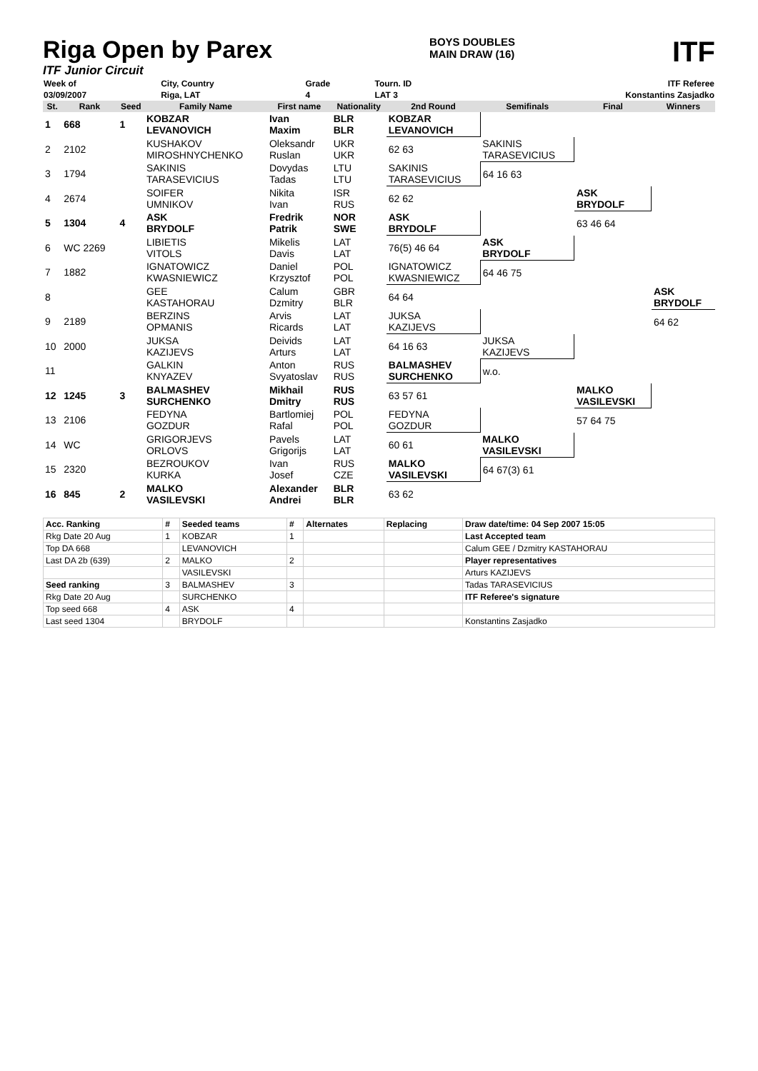Riga Open by Parex
ITF Junior Circuit
BOYS DOUBLES
MAIN DRAW (16)
ITF
| Week of | City, Country | Grade | Tourn. ID | ITF Referee |
| 03/09/2007 | Riga, LAT | 4 | LAT 3 | Konstantins Zasjadko |
| St. | Rank | Seed | Family Name | First name | Nationality | 2nd Round | Semifinals | Final | Winners |
| --- | --- | --- | --- | --- | --- | --- | --- | --- | --- |
| 1 | 668 | 1 | KOBZAR LEVANOVICH | Ivan Maxim | BLR BLR | KOBZAR LEVANOVICH | | | |
| 2 | 2102 | | KUSHAKOV MIROSHNYCHENKO | Oleksandr Ruslan | UKR UKR | 62 63 | SAKINIS TARASEVICIUS | | |
| 3 | 1794 | | SAKINIS TARASEVICIUS | Dovydas Tadas | LTU LTU | SAKINIS TARASEVICIUS | 64 16 63 | | |
| 4 | 2674 | | SOIFER UMNIKOV | Nikita Ivan | ISR RUS | 62 62 | | ASK BRYDOLF | |
| 5 | 1304 | 4 | ASK BRYDOLF | Fredrik Patrik | NOR SWE | ASK BRYDOLF | | 63 46 64 | |
| 6 | WC 2269 | | LIBIETIS VITOLS | Mikelis Davis | LAT LAT | 76(5) 46 64 | ASK BRYDOLF | | |
| 7 | 1882 | | IGNATOWICZ KWASNIEWICZ | Daniel Krzysztof | POL POL | IGNATOWICZ KWASNIEWICZ | 64 46 75 | | |
| 8 | | | GEE KASTAHORAU | Calum Dzmitry | GBR BLR | 64 64 | | | ASK BRYDOLF |
| 9 | 2189 | | BERZINS OPMANIS | Arvis Ricards | LAT LAT | JUKSA KAZIJEVS | | | 64 62 |
| 10 | 2000 | | JUKSA KAZIJEVS | Deivids Arturs | LAT LAT | 64 16 63 | JUKSA KAZIJEVS | | |
| 11 | | | GALKIN KNYAZEV | Anton Svyatoslav | RUS RUS | BALMASHEV SURCHENKO | w.o. | | |
| 12 | 1245 | 3 | BALMASHEV SURCHENKO | Mikhail Dmitry | RUS RUS | 63 57 61 | | MALKO VASILEVSKI | |
| 13 | 2106 | | FEDYNA GOZDUR | Bartlomiej Rafal | POL POL | FEDYNA GOZDUR | | 57 64 75 | |
| 14 | WC | | GRIGORJEVS ORLOVS | Pavels Grigorijs | LAT LAT | 60 61 | MALKO VASILEVSKI | | |
| 15 | 2320 | | BEZROUKOV KURKA | Ivan Josef | RUS CZE | MALKO VASILEVSKI | 64 67(3) 61 | | |
| 16 | 845 | 2 | MALKO VASILEVSKI | Alexander Andrei | BLR BLR | 63 62 | | | |
| Acc. Ranking | # | Seeded teams | # | Alternates | Replacing | Draw date/time: 04 Sep 2007 15:05 |
| --- | --- | --- | --- | --- | --- | --- |
| Rkg Date 20 Aug | 1 | KOBZAR | 1 | | | Last Accepted team |
| Top DA 668 | | LEVANOVICH | | | | Calum GEE / Dzmitry KASTAHORAU |
| Last DA 2b (639) | 2 | MALKO | 2 | | | Player representatives |
| | | VASILEVSKI | | | | Arturs KAZIJEVS |
| Seed ranking | 3 | BALMASHEV | 3 | | | Tadas TARASEVICIUS |
| Rkg Date 20 Aug | | SURCHENKO | | | | ITF Referee's signature |
| Top seed 668 | 4 | ASK | 4 | | | |
| Last seed 1304 | | BRYDOLF | | | | Konstantins Zasjadko |